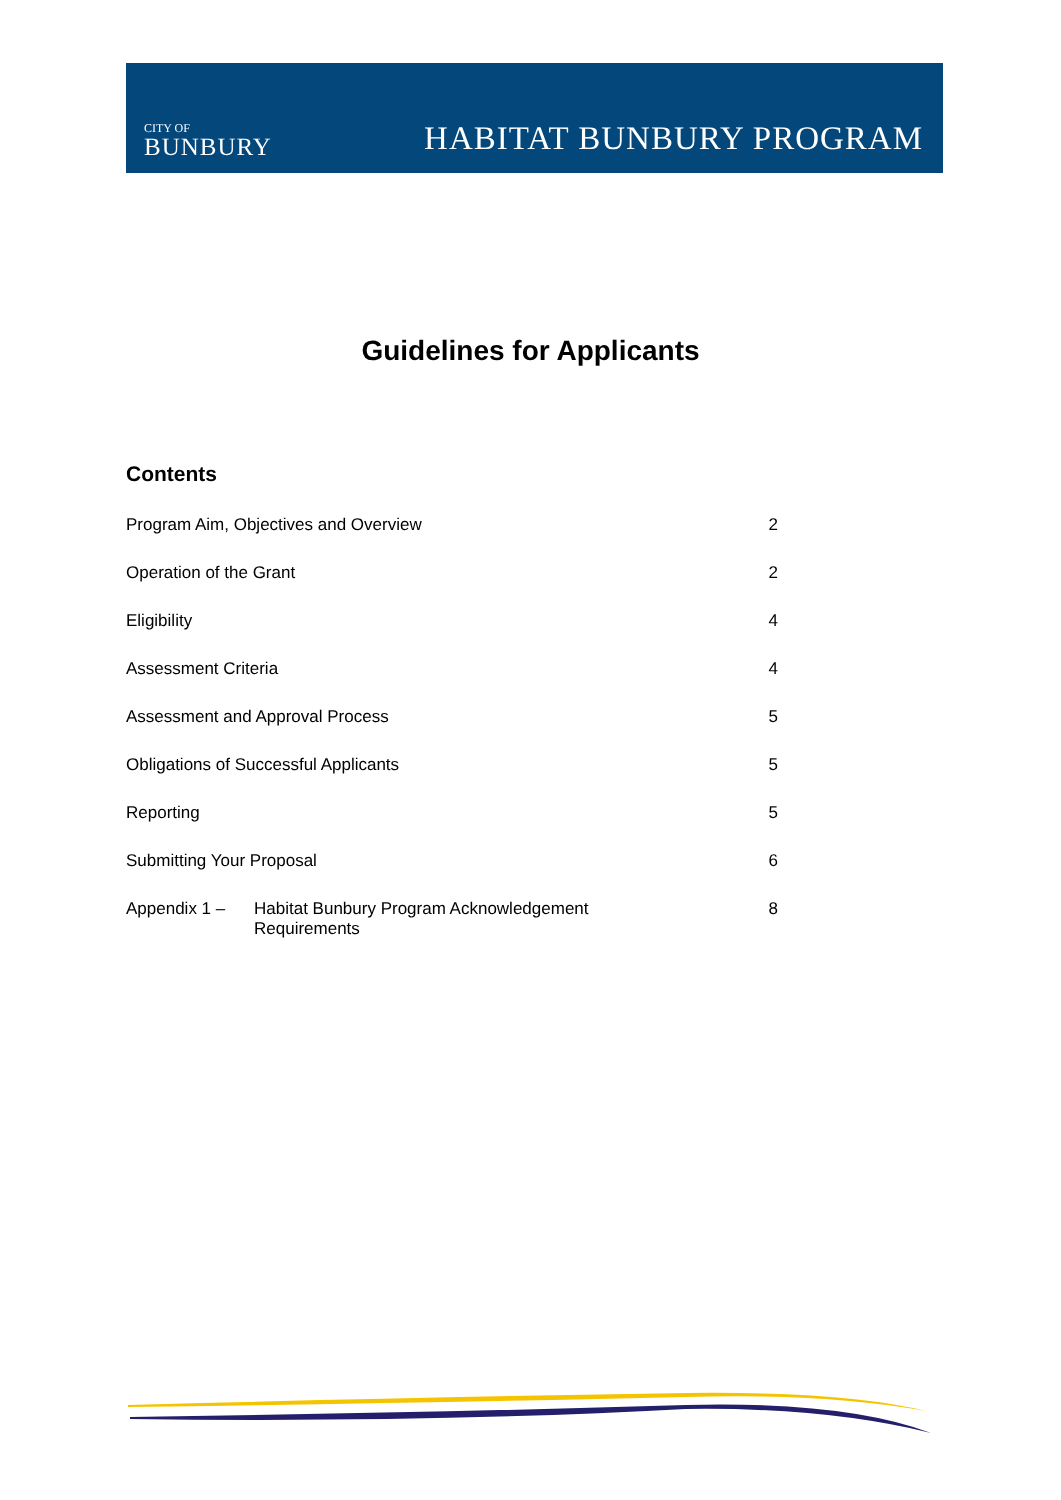CITY OF
BUNBURY
HABITAT BUNBURY PROGRAM
Guidelines for Applicants
Contents
Program Aim, Objectives and Overview 2
Operation of the Grant 2
Eligibility 4
Assessment Criteria 4
Assessment and Approval Process 5
Obligations of Successful Applicants 5
Reporting 5
Submitting Your Proposal 6
Appendix 1 – Habitat Bunbury Program Acknowledgement
Requirements
8